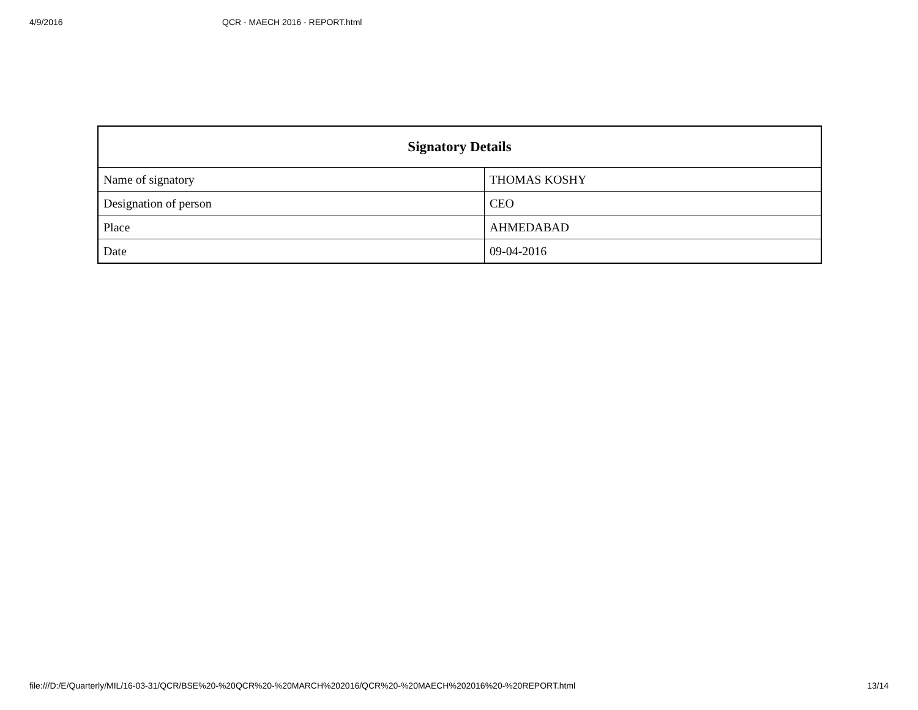4/9/2016 QCR - MAECH 2016 - REPORT.html
| Signatory Details | |
| --- | --- |
| Name of signatory | THOMAS KOSHY |
| Designation of person | CEO |
| Place | AHMEDABAD |
| Date | 09-04-2016 |
file:///D:/E/Quarterly/MIL/16-03-31/QCR/BSE%20-%20QCR%20-%20MARCH%202016/QCR%20-%20MAECH%202016%20-%20REPORT.html 13/14